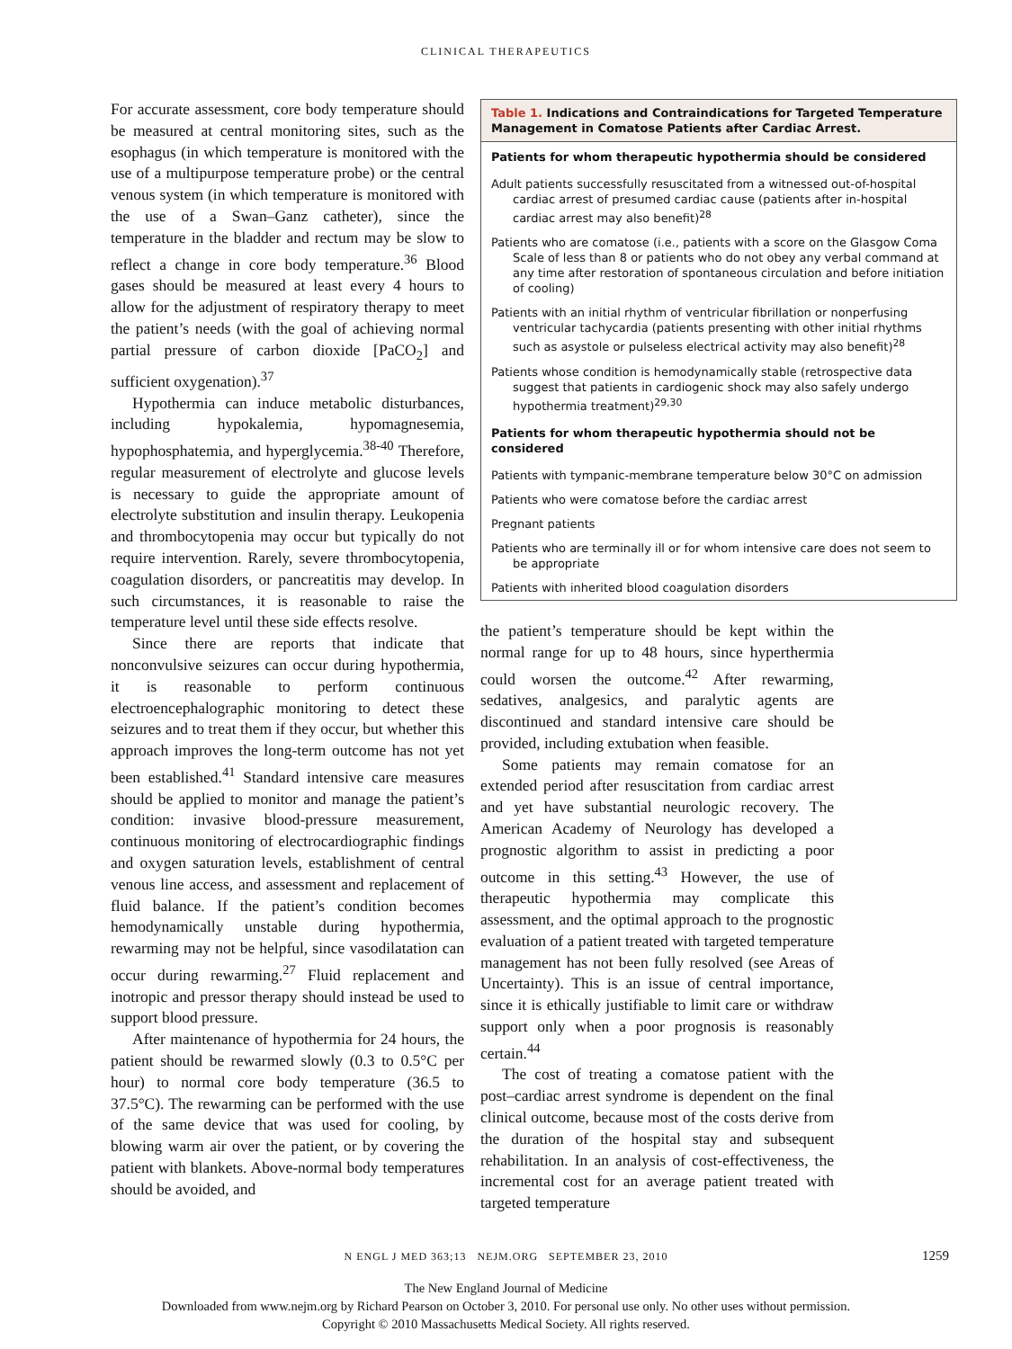CLINICAL THERAPEUTICS
For accurate assessment, core body temperature should be measured at central monitoring sites, such as the esophagus (in which temperature is monitored with the use of a multipurpose temperature probe) or the central venous system (in which temperature is monitored with the use of a Swan–Ganz catheter), since the temperature in the bladder and rectum may be slow to reflect a change in core body temperature.<sup>36</sup> Blood gases should be measured at least every 4 hours to allow for the adjustment of respiratory therapy to meet the patient’s needs (with the goal of achieving normal partial pressure of carbon dioxide [PaCO<sub>2</sub>] and sufficient oxygenation).<sup>37</sup>
Hypothermia can induce metabolic disturbances, including hypokalemia, hypomagnesemia, hypophosphatemia, and hyperglycemia.<sup>38-40</sup> Therefore, regular measurement of electrolyte and glucose levels is necessary to guide the appropriate amount of electrolyte substitution and insulin therapy. Leukopenia and thrombocytopenia may occur but typically do not require intervention. Rarely, severe thrombocytopenia, coagulation disorders, or pancreatitis may develop. In such circumstances, it is reasonable to raise the temperature level until these side effects resolve.
Since there are reports that indicate that nonconvulsive seizures can occur during hypothermia, it is reasonable to perform continuous electroencephalographic monitoring to detect these seizures and to treat them if they occur, but whether this approach improves the long-term outcome has not yet been established.<sup>41</sup> Standard intensive care measures should be applied to monitor and manage the patient’s condition: invasive blood-pressure measurement, continuous monitoring of electrocardiographic findings and oxygen saturation levels, establishment of central venous line access, and assessment and replacement of fluid balance. If the patient’s condition becomes hemodynamically unstable during hypothermia, rewarming may not be helpful, since vasodilatation can occur during rewarming.<sup>27</sup> Fluid replacement and inotropic and pressor therapy should instead be used to support blood pressure.
After maintenance of hypothermia for 24 hours, the patient should be rewarmed slowly (0.3 to 0.5°C per hour) to normal core body temperature (36.5 to 37.5°C). The rewarming can be performed with the use of the same device that was used for cooling, by blowing warm air over the patient, or by covering the patient with blankets. Above-normal body temperatures should be avoided, and
Table 1. Indications and Contraindications for Targeted Temperature Management in Comatose Patients after Cardiac Arrest.
| Patients for whom therapeutic hypothermia should be considered |
| --- |
| Adult patients successfully resuscitated from a witnessed out-of-hospital cardiac arrest of presumed cardiac cause (patients after in-hospital cardiac arrest may also benefit)<sup>28</sup> |
| Patients who are comatose (i.e., patients with a score on the Glasgow Coma Scale of less than 8 or patients who do not obey any verbal command at any time after restoration of spontaneous circulation and before initiation of cooling) |
| Patients with an initial rhythm of ventricular fibrillation or nonperfusing ventricular tachycardia (patients presenting with other initial rhythms such as asystole or pulseless electrical activity may also benefit)<sup>28</sup> |
| Patients whose condition is hemodynamically stable (retrospective data suggest that patients in cardiogenic shock may also safely undergo hypothermia treatment)<sup>29,30</sup> |
| Patients for whom therapeutic hypothermia should not be considered |
| Patients with tympanic-membrane temperature below 30°C on admission |
| Patients who were comatose before the cardiac arrest |
| Pregnant patients |
| Patients who are terminally ill or for whom intensive care does not seem to be appropriate |
| Patients with inherited blood coagulation disorders |
the patient’s temperature should be kept within the normal range for up to 48 hours, since hyperthermia could worsen the outcome.<sup>42</sup> After rewarming, sedatives, analgesics, and paralytic agents are discontinued and standard intensive care should be provided, including extubation when feasible.
Some patients may remain comatose for an extended period after resuscitation from cardiac arrest and yet have substantial neurologic recovery. The American Academy of Neurology has developed a prognostic algorithm to assist in predicting a poor outcome in this setting.<sup>43</sup> However, the use of therapeutic hypothermia may complicate this assessment, and the optimal approach to the prognostic evaluation of a patient treated with targeted temperature management has not been fully resolved (see Areas of Uncertainty). This is an issue of central importance, since it is ethically justifiable to limit care or withdraw support only when a poor prognosis is reasonably certain.<sup>44</sup>
The cost of treating a comatose patient with the post–cardiac arrest syndrome is dependent on the final clinical outcome, because most of the costs derive from the duration of the hospital stay and subsequent rehabilitation. In an analysis of cost-effectiveness, the incremental cost for an average patient treated with targeted temperature
N ENGL J MED 363;13 NEJM.ORG SEPTEMBER 23, 2010 1259
The New England Journal of Medicine
Downloaded from www.nejm.org by Richard Pearson on October 3, 2010. For personal use only. No other uses without permission.
Copyright © 2010 Massachusetts Medical Society. All rights reserved.